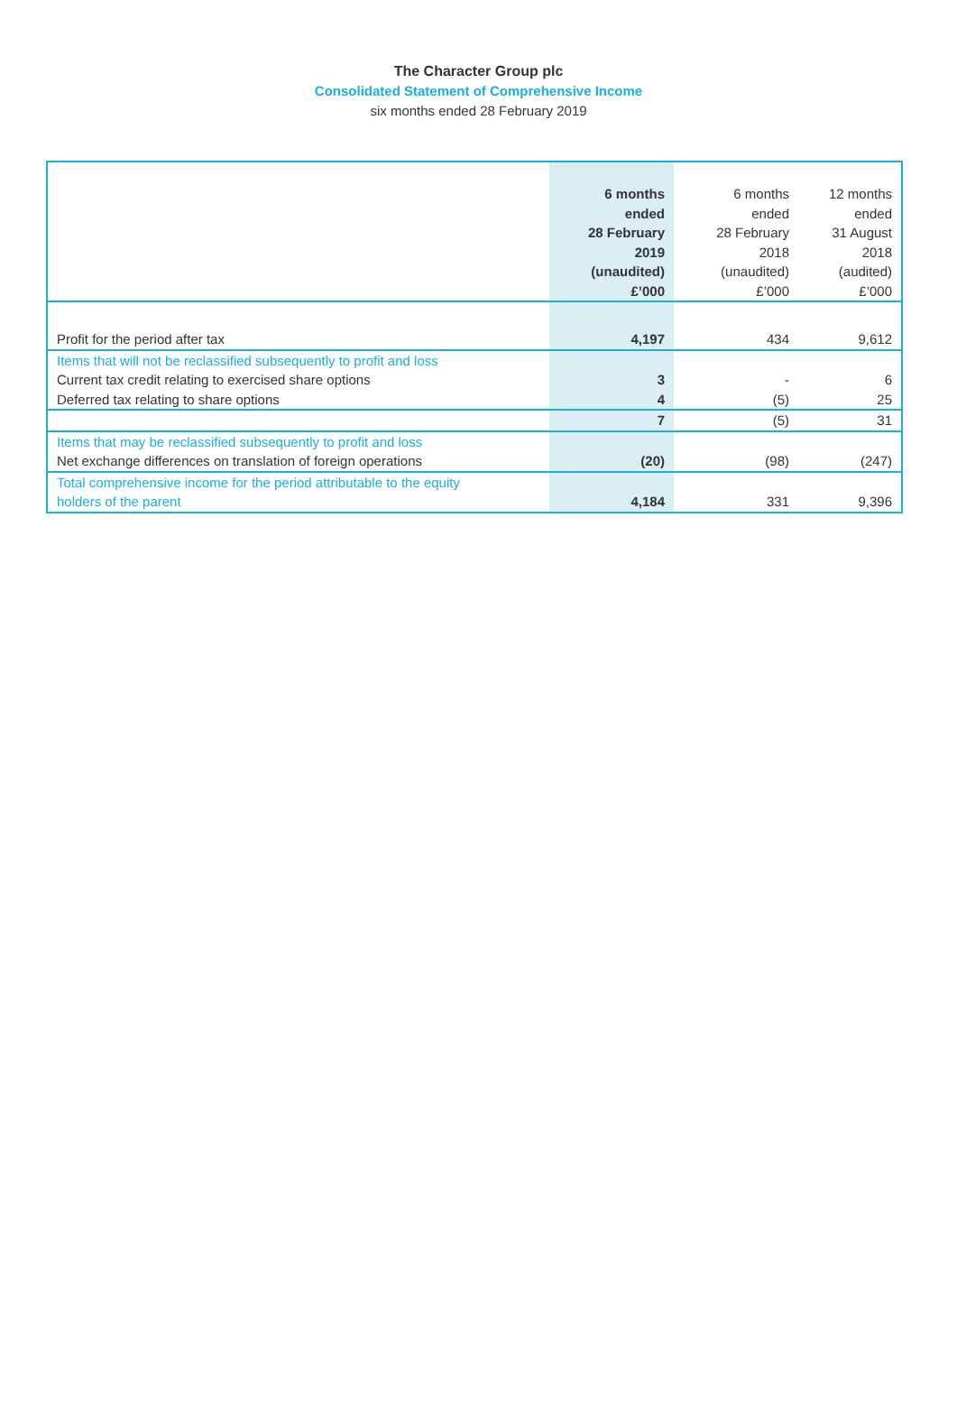The Character Group plc
Consolidated Statement of Comprehensive Income
six months ended 28 February 2019
| | 6 months ended 28 February 2019 (unaudited) £’000 | 6 months ended 28 February 2018 (unaudited) £’000 | 12 months ended 31 August 2018 (audited) £’000 |
| --- | --- | --- | --- |
| Profit for the period after tax | 4,197 | 434 | 9,612 |
| Items that will not be reclassified subsequently to profit and loss | | | |
| Current tax credit relating to exercised share options | 3 | - | 6 |
| Deferred tax relating to share options | 4 | (5) | 25 |
| | 7 | (5) | 31 |
| Items that may be reclassified subsequently to profit and loss | | | |
| Net exchange differences on translation of foreign operations | (20) | (98) | (247) |
| Total comprehensive income for the period attributable to the equity holders of the parent | 4,184 | 331 | 9,396 |